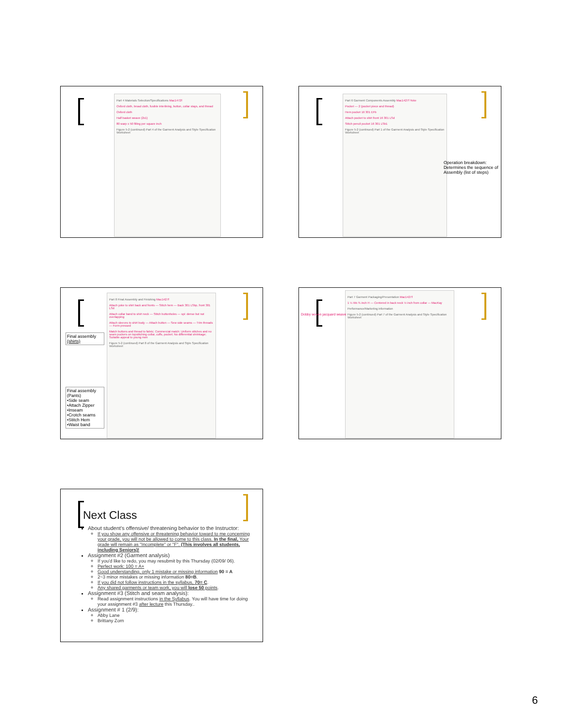Part 4 Materials Selection/Specifications Mac1472f
Oxford cloth, broad cloth, fusible interlining, button, collar stays, and thread
Oxford cloth
Half basket weave (2x1)
80 warp x 50 filling per square inch
Figure 5-2 (continued) Part 4 of the Garment Analysis and Style Specification Worksheet
Part 6 Garment Components Assembly Mac1427f Yoke
Pocket — 2 (pocket piece and thread)
Hem pocket 16 301 EFb
Attach pocket to shirt front 16 301 LSd
Stitch pencil pocket 16 301 LSb1
Figure 5-2 (continued) Part 1 of the Garment Analysis and Style Specification Worksheet
Operation breakdown:
Determines the sequence of
Assembly (list of steps)
Part 8 Final Assembly and Finishing Mac1427f
Attach yoke to shirt back and fronts — Stitch hem — Back 301 LSbp, front 301 LSd
Attach collar band to shirt neck — Stitch buttonholes — spi: dense but not overlapping
Attach sleeves to shirt body — Attach button — Sew side seams — Trim threads — Form pressed
Match buttons and thread to fabric; Commercial match; Uniform stitches and no seam puckers on topstitching collar, cuffs, pocket; No differential shrinkage; Suitable appeal to young men
Figure 5-2 (continued) Part 8 of the Garment Analysis and Style Specification Worksheet
Final assembly (shirts)
Final assembly
(Pants)
•Side seam
•Attach Zipper
•Inseam
•Crotch seams
•Stitch Hem
•Waist band
Part 7 Garment Packaging/Presentation Mac1427f
1 ¼ Wx ¾ inch H — Centered in back neck ½ inch from collar — MacKay
Performance/Marketing information
Figure 5-2 (continued) Part 7 of the Garment Analysis and Style Specification Worksheet
Dobby woven jacquard weave
Next Class
About student's offensive/ threatening behavior to the Instructor:
If you show any offensive or threatening behavior toward to me concerning your grade, you will not be allowed to come to this class. In the final, Your grade will remain as "Incomplete" or "F". (This involves all students, including Seniors)!
Assignment #2 (Garment analysis)
If you'd like to redo, you may resubmit by this Thursday (02/09/ 06).
Perfect work: 100 = A+
Good understanding, only 1 mistake or missing information 90 = A
2~3 minor mistakes or missing information 80=B.
If you did not follow instructions in the syllabus, 70= C.
Any shared garments or team work, you will lose 50 points.
Assignment #3 (Stitch and seam analysis):
Read assignment instructions in the Syllabus. You will have time for doing your assignment #3 after lecture this Thursday..
Assignment # 1 (2/9):
Abby Lane
Brittany Zorn
6